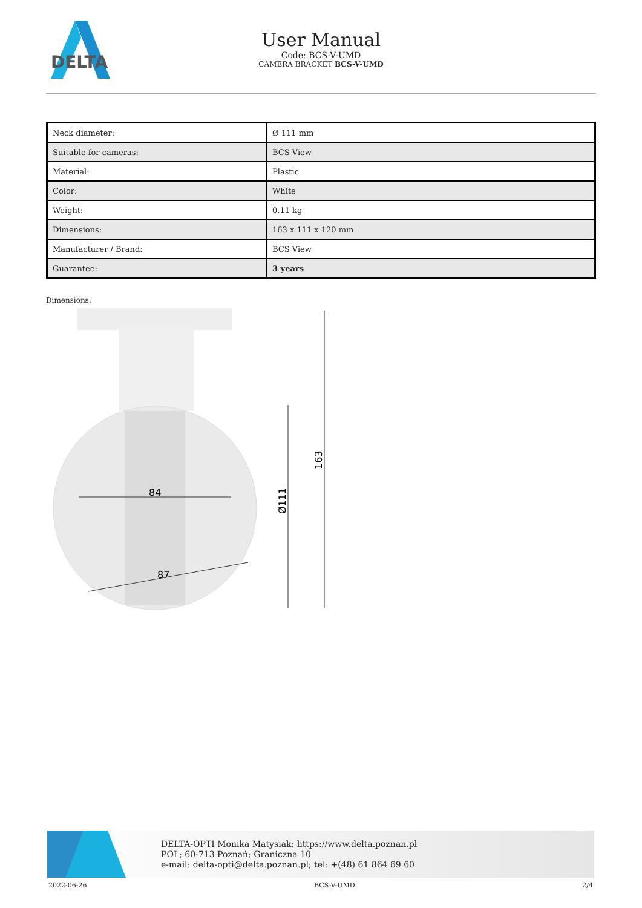DELTA
User Manual
Code: BCS-V-UMD
CAMERA BRACKET BCS-V-UMD
| Neck diameter: | Ø 111 mm |
| Suitable for cameras: | BCS View |
| Material: | Plastic |
| Color: | White |
| Weight: | 0.11 kg |
| Dimensions: | 163 x 111 x 120 mm |
| Manufacturer / Brand: | BCS View |
| Guarantee: | 3 years |
Dimensions:
84
87
Ø111
163
DELTA-OPTI Monika Matysiak; https://www.delta.poznan.pl
POL; 60-713 Poznań; Graniczna 10
e-mail: delta-opti@delta.poznan.pl; tel: +(48) 61 864 69 60
2022-06-26 BCS-V-UMD 2/4